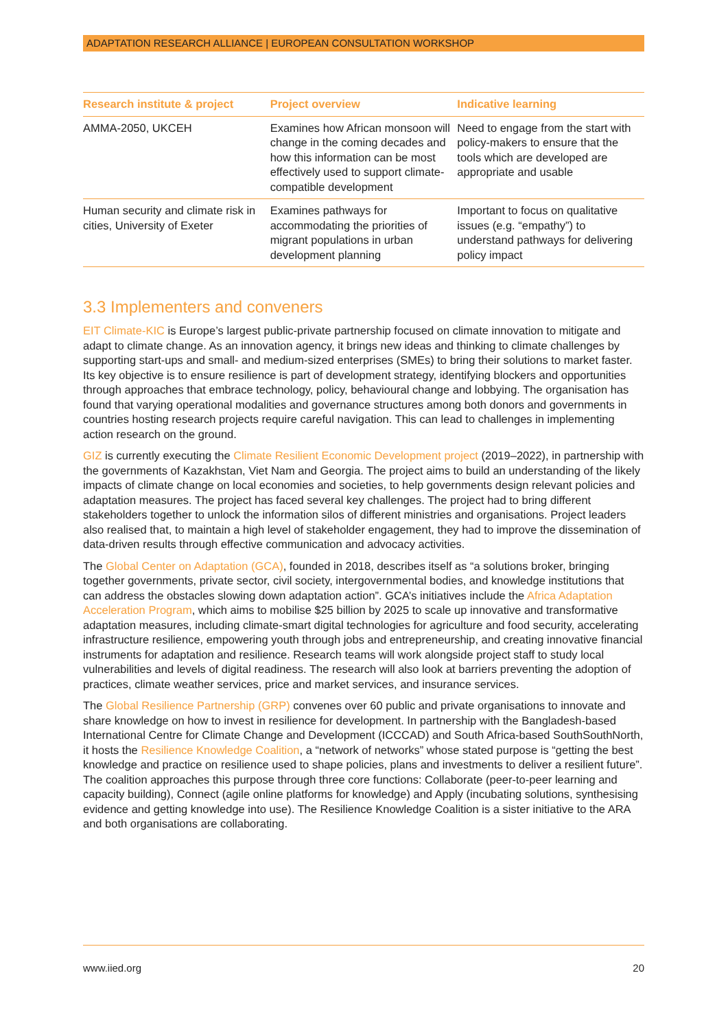ADAPTATION RESEARCH ALLIANCE | EUROPEAN CONSULTATION WORKSHOP
| Research institute & project | Project overview | Indicative learning |
| --- | --- | --- |
| AMMA-2050, UKCEH | Examines how African monsoon will change in the coming decades and how this information can be most effectively used to support climate-compatible development | Need to engage from the start with policy-makers to ensure that the tools which are developed are appropriate and usable |
| Human security and climate risk in cities, University of Exeter | Examines pathways for accommodating the priorities of migrant populations in urban development planning | Important to focus on qualitative issues (e.g. “empathy”) to understand pathways for delivering policy impact |
3.3 Implementers and conveners
EIT Climate-KIC is Europe’s largest public-private partnership focused on climate innovation to mitigate and adapt to climate change. As an innovation agency, it brings new ideas and thinking to climate challenges by supporting start-ups and small- and medium-sized enterprises (SMEs) to bring their solutions to market faster. Its key objective is to ensure resilience is part of development strategy, identifying blockers and opportunities through approaches that embrace technology, policy, behavioural change and lobbying. The organisation has found that varying operational modalities and governance structures among both donors and governments in countries hosting research projects require careful navigation. This can lead to challenges in implementing action research on the ground.
GIZ is currently executing the Climate Resilient Economic Development project (2019–2022), in partnership with the governments of Kazakhstan, Viet Nam and Georgia. The project aims to build an understanding of the likely impacts of climate change on local economies and societies, to help governments design relevant policies and adaptation measures. The project has faced several key challenges. The project had to bring different stakeholders together to unlock the information silos of different ministries and organisations. Project leaders also realised that, to maintain a high level of stakeholder engagement, they had to improve the dissemination of data-driven results through effective communication and advocacy activities.
The Global Center on Adaptation (GCA), founded in 2018, describes itself as “a solutions broker, bringing together governments, private sector, civil society, intergovernmental bodies, and knowledge institutions that can address the obstacles slowing down adaptation action”. GCA’s initiatives include the Africa Adaptation Acceleration Program, which aims to mobilise $25 billion by 2025 to scale up innovative and transformative adaptation measures, including climate-smart digital technologies for agriculture and food security, accelerating infrastructure resilience, empowering youth through jobs and entrepreneurship, and creating innovative financial instruments for adaptation and resilience. Research teams will work alongside project staff to study local vulnerabilities and levels of digital readiness. The research will also look at barriers preventing the adoption of practices, climate weather services, price and market services, and insurance services.
The Global Resilience Partnership (GRP) convenes over 60 public and private organisations to innovate and share knowledge on how to invest in resilience for development. In partnership with the Bangladesh-based International Centre for Climate Change and Development (ICCCAD) and South Africa-based SouthSouthNorth, it hosts the Resilience Knowledge Coalition, a “network of networks” whose stated purpose is “getting the best knowledge and practice on resilience used to shape policies, plans and investments to deliver a resilient future”. The coalition approaches this purpose through three core functions: Collaborate (peer-to-peer learning and capacity building), Connect (agile online platforms for knowledge) and Apply (incubating solutions, synthesising evidence and getting knowledge into use). The Resilience Knowledge Coalition is a sister initiative to the ARA and both organisations are collaborating.
www.iied.org 20